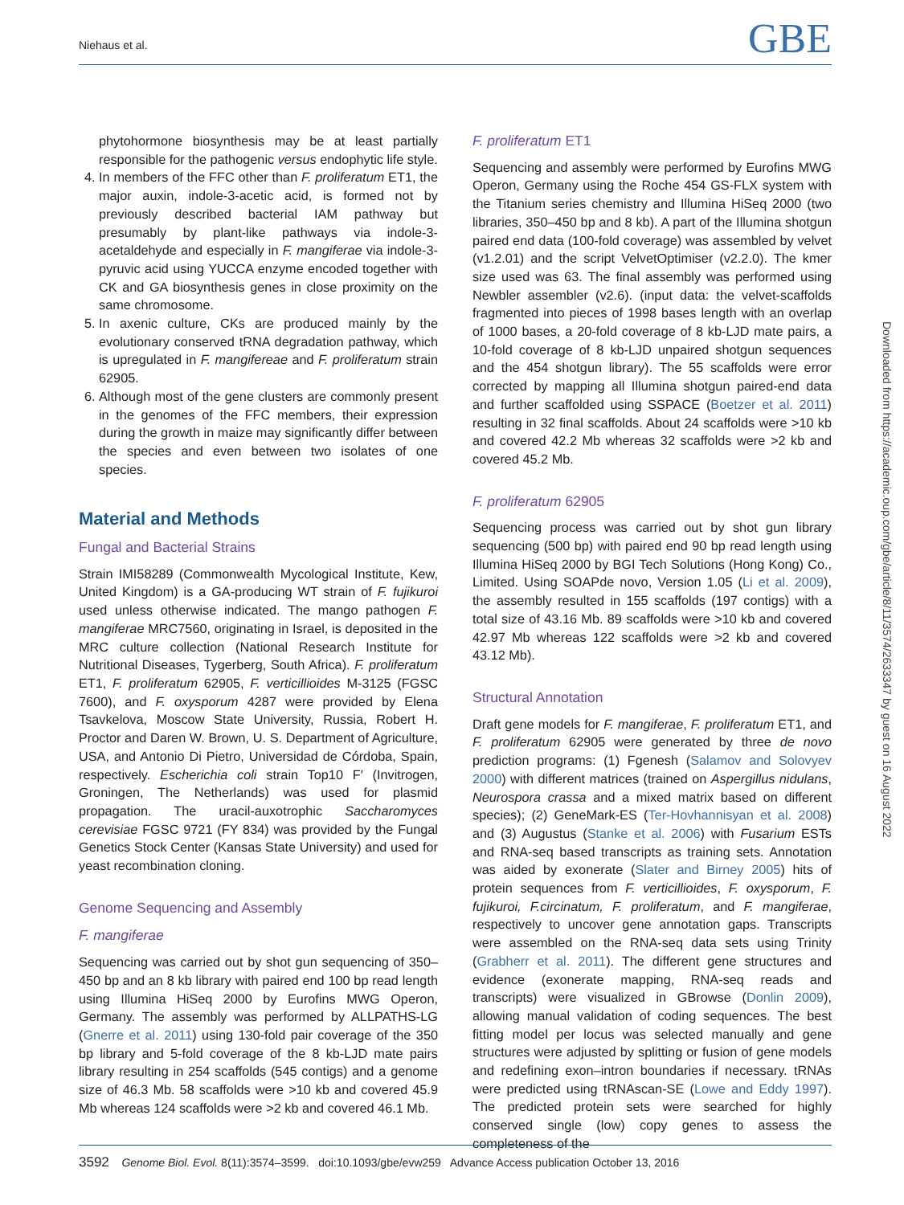Niehaus et al. GBE
phytohormone biosynthesis may be at least partially responsible for the pathogenic versus endophytic life style.
4. In members of the FFC other than F. proliferatum ET1, the major auxin, indole-3-acetic acid, is formed not by previously described bacterial IAM pathway but presumably by plant-like pathways via indole-3-acetaldehyde and especially in F. mangiferae via indole-3-pyruvic acid using YUCCA enzyme encoded together with CK and GA biosynthesis genes in close proximity on the same chromosome.
5. In axenic culture, CKs are produced mainly by the evolutionary conserved tRNA degradation pathway, which is upregulated in F. mangifereae and F. proliferatum strain 62905.
6. Although most of the gene clusters are commonly present in the genomes of the FFC members, their expression during the growth in maize may significantly differ between the species and even between two isolates of one species.
Material and Methods
Fungal and Bacterial Strains
Strain IMI58289 (Commonwealth Mycological Institute, Kew, United Kingdom) is a GA-producing WT strain of F. fujikuroi used unless otherwise indicated. The mango pathogen F. mangiferae MRC7560, originating in Israel, is deposited in the MRC culture collection (National Research Institute for Nutritional Diseases, Tygerberg, South Africa). F. proliferatum ET1, F. proliferatum 62905, F. verticillioides M-3125 (FGSC 7600), and F. oxysporum 4287 were provided by Elena Tsavkelova, Moscow State University, Russia, Robert H. Proctor and Daren W. Brown, U. S. Department of Agriculture, USA, and Antonio Di Pietro, Universidad de Córdoba, Spain, respectively. Escherichia coli strain Top10 F′ (Invitrogen, Groningen, The Netherlands) was used for plasmid propagation. The uracil-auxotrophic Saccharomyces cerevisiae FGSC 9721 (FY 834) was provided by the Fungal Genetics Stock Center (Kansas State University) and used for yeast recombination cloning.
Genome Sequencing and Assembly
F. mangiferae
Sequencing was carried out by shot gun sequencing of 350–450 bp and an 8 kb library with paired end 100 bp read length using Illumina HiSeq 2000 by Eurofins MWG Operon, Germany. The assembly was performed by ALLPATHS-LG (Gnerre et al. 2011) using 130-fold pair coverage of the 350 bp library and 5-fold coverage of the 8 kb-LJD mate pairs library resulting in 254 scaffolds (545 contigs) and a genome size of 46.3 Mb. 58 scaffolds were >10 kb and covered 45.9 Mb whereas 124 scaffolds were >2 kb and covered 46.1 Mb.
F. proliferatum ET1
Sequencing and assembly were performed by Eurofins MWG Operon, Germany using the Roche 454 GS-FLX system with the Titanium series chemistry and Illumina HiSeq 2000 (two libraries, 350–450 bp and 8 kb). A part of the Illumina shotgun paired end data (100-fold coverage) was assembled by velvet (v1.2.01) and the script VelvetOptimiser (v2.2.0). The kmer size used was 63. The final assembly was performed using Newbler assembler (v2.6). (input data: the velvet-scaffolds fragmented into pieces of 1998 bases length with an overlap of 1000 bases, a 20-fold coverage of 8 kb-LJD mate pairs, a 10-fold coverage of 8 kb-LJD unpaired shotgun sequences and the 454 shotgun library). The 55 scaffolds were error corrected by mapping all Illumina shotgun paired-end data and further scaffolded using SSPACE (Boetzer et al. 2011) resulting in 32 final scaffolds. About 24 scaffolds were >10 kb and covered 42.2 Mb whereas 32 scaffolds were >2 kb and covered 45.2 Mb.
F. proliferatum 62905
Sequencing process was carried out by shot gun library sequencing (500 bp) with paired end 90 bp read length using Illumina HiSeq 2000 by BGI Tech Solutions (Hong Kong) Co., Limited. Using SOAPde novo, Version 1.05 (Li et al. 2009), the assembly resulted in 155 scaffolds (197 contigs) with a total size of 43.16 Mb. 89 scaffolds were >10 kb and covered 42.97 Mb whereas 122 scaffolds were >2 kb and covered 43.12 Mb).
Structural Annotation
Draft gene models for F. mangiferae, F. proliferatum ET1, and F. proliferatum 62905 were generated by three de novo prediction programs: (1) Fgenesh (Salamov and Solovyev 2000) with different matrices (trained on Aspergillus nidulans, Neurospora crassa and a mixed matrix based on different species); (2) GeneMark-ES (Ter-Hovhannisyan et al. 2008) and (3) Augustus (Stanke et al. 2006) with Fusarium ESTs and RNA-seq based transcripts as training sets. Annotation was aided by exonerate (Slater and Birney 2005) hits of protein sequences from F. verticillioides, F. oxysporum, F. fujikuroi, F.circinatum, F. proliferatum, and F. mangiferae, respectively to uncover gene annotation gaps. Transcripts were assembled on the RNA-seq data sets using Trinity (Grabherr et al. 2011). The different gene structures and evidence (exonerate mapping, RNA-seq reads and transcripts) were visualized in GBrowse (Donlin 2009), allowing manual validation of coding sequences. The best fitting model per locus was selected manually and gene structures were adjusted by splitting or fusion of gene models and redefining exon–intron boundaries if necessary. tRNAs were predicted using tRNAscan-SE (Lowe and Eddy 1997). The predicted protein sets were searched for highly conserved single (low) copy genes to assess the completeness of the
Downloaded from https://academic.oup.com/gbe/article/8/11/3574/2633347 by guest on 16 August 2022
3592 Genome Biol. Evol. 8(11):3574–3599. doi:10.1093/gbe/evw259 Advance Access publication October 13, 2016